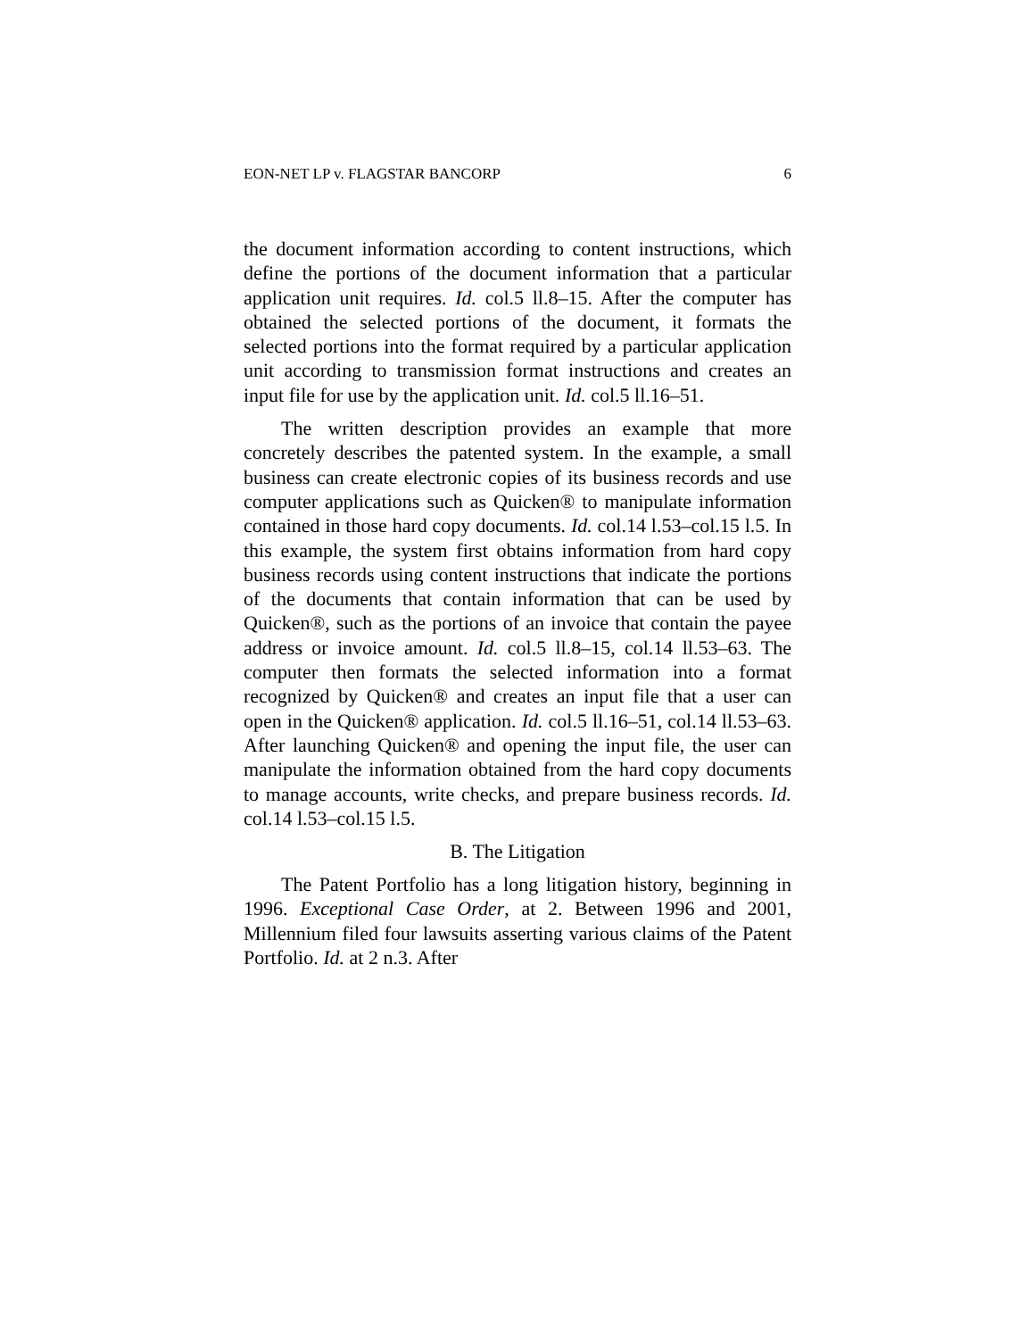EON-NET LP v. FLAGSTAR BANCORP 6
the document information according to content instructions, which define the portions of the document information that a particular application unit requires. Id. col.5 ll.8–15. After the computer has obtained the selected portions of the document, it formats the selected portions into the format required by a particular application unit according to transmission format instructions and creates an input file for use by the application unit. Id. col.5 ll.16–51.
The written description provides an example that more concretely describes the patented system. In the example, a small business can create electronic copies of its business records and use computer applications such as Quicken® to manipulate information contained in those hard copy documents. Id. col.14 l.53–col.15 l.5. In this example, the system first obtains information from hard copy business records using content instructions that indicate the portions of the documents that contain information that can be used by Quicken®, such as the portions of an invoice that contain the payee address or invoice amount. Id. col.5 ll.8–15, col.14 ll.53–63. The computer then formats the selected information into a format recognized by Quicken® and creates an input file that a user can open in the Quicken® application. Id. col.5 ll.16–51, col.14 ll.53–63. After launching Quicken® and opening the input file, the user can manipulate the information obtained from the hard copy documents to manage accounts, write checks, and prepare business records. Id. col.14 l.53–col.15 l.5.
B. The Litigation
The Patent Portfolio has a long litigation history, beginning in 1996. Exceptional Case Order, at 2. Between 1996 and 2001, Millennium filed four lawsuits asserting various claims of the Patent Portfolio. Id. at 2 n.3. After